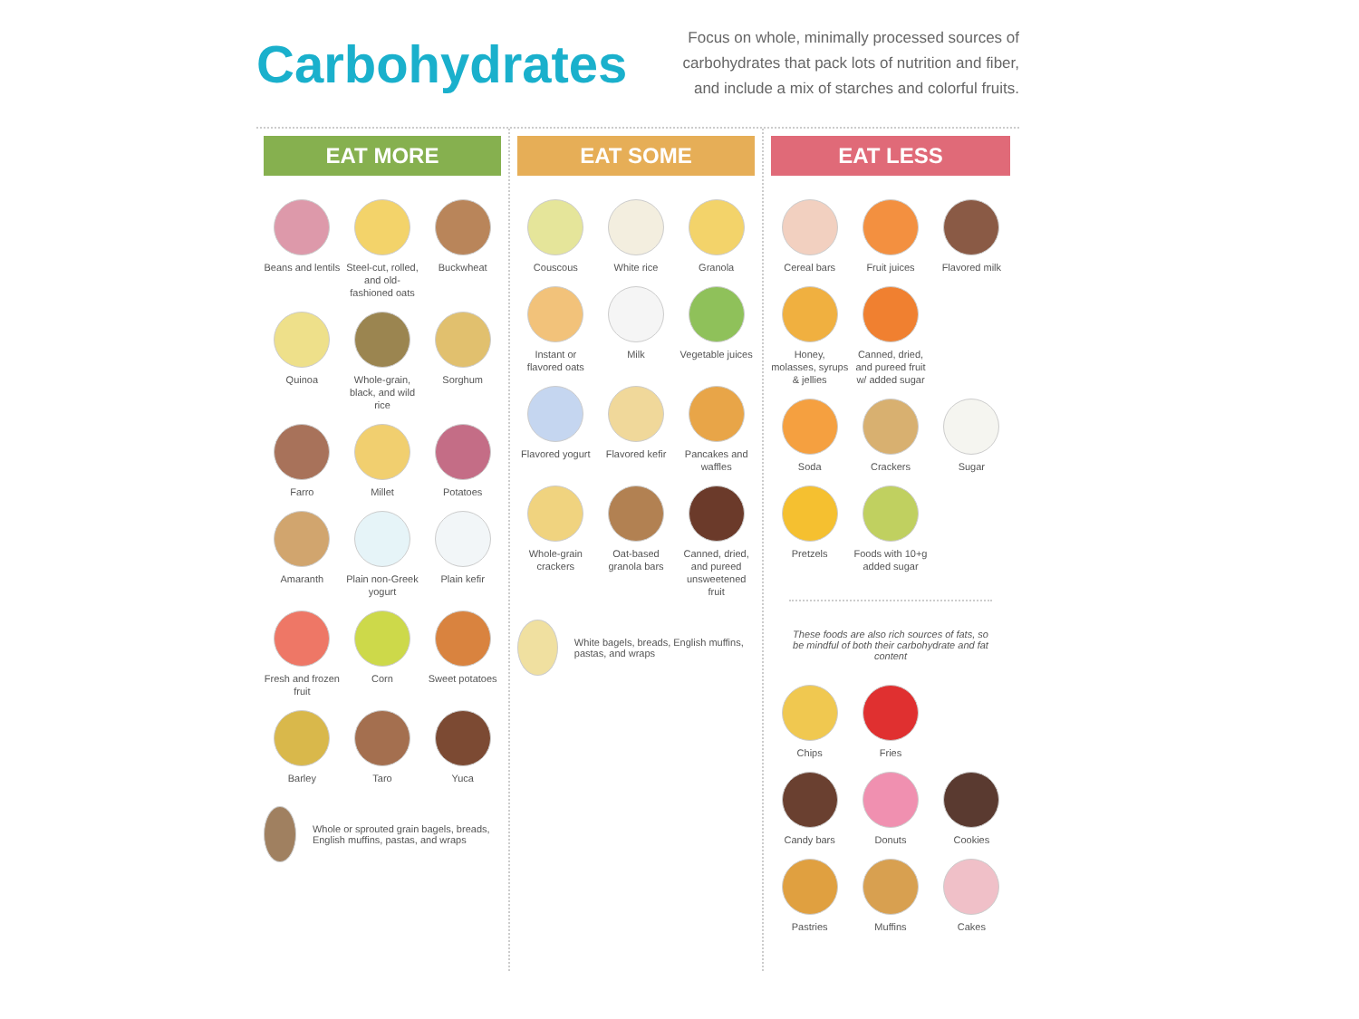Carbohydrates
Focus on whole, minimally processed sources of carbohydrates that pack lots of nutrition and fiber, and include a mix of starches and colorful fruits.
EAT MORE
Beans and lentils
Steel-cut, rolled, and old-fashioned oats
Buckwheat
Quinoa
Whole-grain, black, and wild rice
Sorghum
Farro
Millet
Potatoes
Amaranth
Plain non-Greek yogurt
Plain kefir
Fresh and frozen fruit
Corn
Sweet potatoes
Barley
Taro
Yuca
Whole or sprouted grain bagels, breads, English muffins, pastas, and wraps
EAT SOME
Couscous
White rice
Granola
Instant or flavored oats
Milk
Vegetable juices
Flavored yogurt
Flavored kefir
Pancakes and waffles
Whole-grain crackers
Oat-based granola bars
Canned, dried, and pureed unsweetened fruit
White bagels, breads, English muffins, pastas, and wraps
EAT LESS
Cereal bars
Fruit juices
Flavored milk
Honey, molasses, syrups & jellies
Canned, dried, and pureed fruit w/ added sugar
Soda
Crackers
Sugar
Pretzels
Foods with 10+g added sugar
These foods are also rich sources of fats, so be mindful of both their carbohydrate and fat content
Chips
Fries
Candy bars
Donuts
Cookies
Pastries
Muffins
Cakes